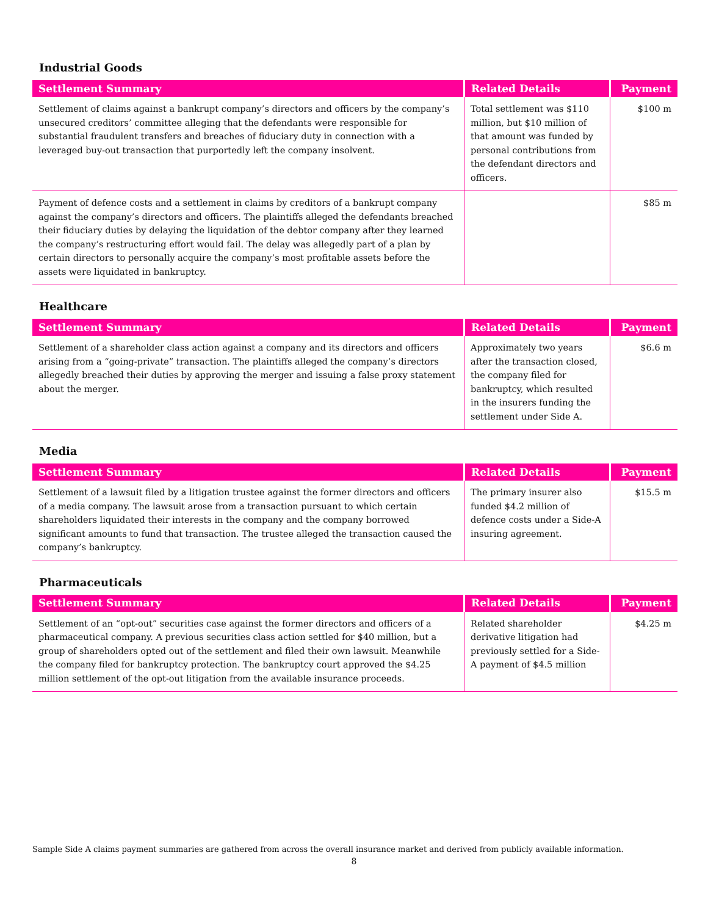Industrial Goods
| Settlement Summary | Related Details | Payment |
| --- | --- | --- |
| Settlement of claims against a bankrupt company’s directors and officers by the company’s unsecured creditors’ committee alleging that the defendants were responsible for substantial fraudulent transfers and breaches of fiduciary duty in connection with a leveraged buy-out transaction that purportedly left the company insolvent. | Total settlement was $110 million, but $10 million of that amount was funded by personal contributions from the defendant directors and officers. | $100 m |
| Payment of defence costs and a settlement in claims by creditors of a bankrupt company against the company’s directors and officers. The plaintiffs alleged the defendants breached their fiduciary duties by delaying the liquidation of the debtor company after they learned the company’s restructuring effort would fail. The delay was allegedly part of a plan by certain directors to personally acquire the company’s most profitable assets before the assets were liquidated in bankruptcy. | | $85 m |
Healthcare
| Settlement Summary | Related Details | Payment |
| --- | --- | --- |
| Settlement of a shareholder class action against a company and its directors and officers arising from a “going-private” transaction. The plaintiffs alleged the company’s directors allegedly breached their duties by approving the merger and issuing a false proxy statement about the merger. | Approximately two years after the transaction closed, the company filed for bankruptcy, which resulted in the insurers funding the settlement under Side A. | $6.6 m |
Media
| Settlement Summary | Related Details | Payment |
| --- | --- | --- |
| Settlement of a lawsuit filed by a litigation trustee against the former directors and officers of a media company. The lawsuit arose from a transaction pursuant to which certain shareholders liquidated their interests in the company and the company borrowed significant amounts to fund that transaction. The trustee alleged the transaction caused the company’s bankruptcy. | The primary insurer also funded $4.2 million of defence costs under a Side-A insuring agreement. | $15.5 m |
Pharmaceuticals
| Settlement Summary | Related Details | Payment |
| --- | --- | --- |
| Settlement of an “opt-out” securities case against the former directors and officers of a pharmaceutical company. A previous securities class action settled for $40 million, but a group of shareholders opted out of the settlement and filed their own lawsuit. Meanwhile the company filed for bankruptcy protection. The bankruptcy court approved the $4.25 million settlement of the opt-out litigation from the available insurance proceeds. | Related shareholder derivative litigation had previously settled for a Side-A payment of $4.5 million | $4.25 m |
Sample Side A claims payment summaries are gathered from across the overall insurance market and derived from publicly available information.
8